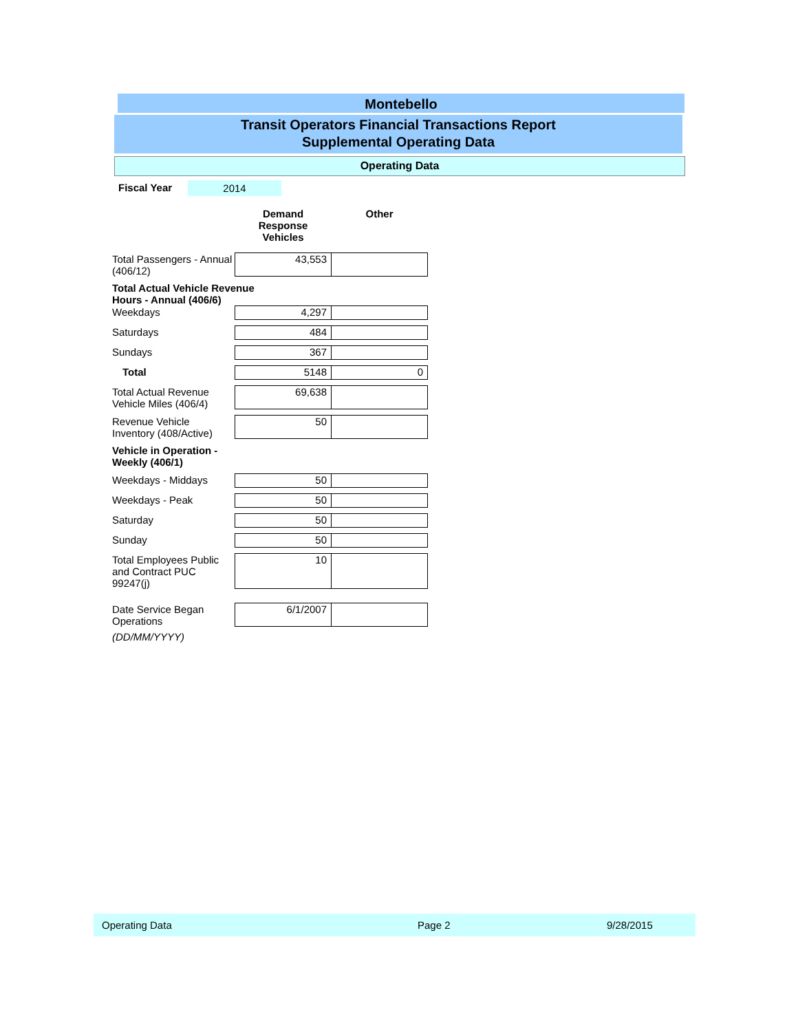Montebello
Transit Operators Financial Transactions Report
Supplemental Operating Data
Operating Data
Fiscal Year 2014
| | Demand Response Vehicles | Other |
| --- | --- | --- |
| Total Passengers - Annual (406/12) | 43,553 | |
| Total Actual Vehicle Revenue Hours - Annual (406/6) | | |
| Weekdays | 4,297 | |
| Saturdays | 484 | |
| Sundays | 367 | |
| Total | 5148 | 0 |
| Total Actual Revenue Vehicle Miles (406/4) | 69,638 | |
| Revenue Vehicle Inventory (408/Active) | 50 | |
| Vehicle in Operation - Weekly (406/1) | | |
| Weekdays - Middays | 50 | |
| Weekdays - Peak | 50 | |
| Saturday | 50 | |
| Sunday | 50 | |
| Total Employees Public and Contract PUC 99247(j) | 10 | |
| Date Service Began Operations | 6/1/2007 | |
| (DD/MM/YYYY) | | |
Operating Data Page 2 9/28/2015